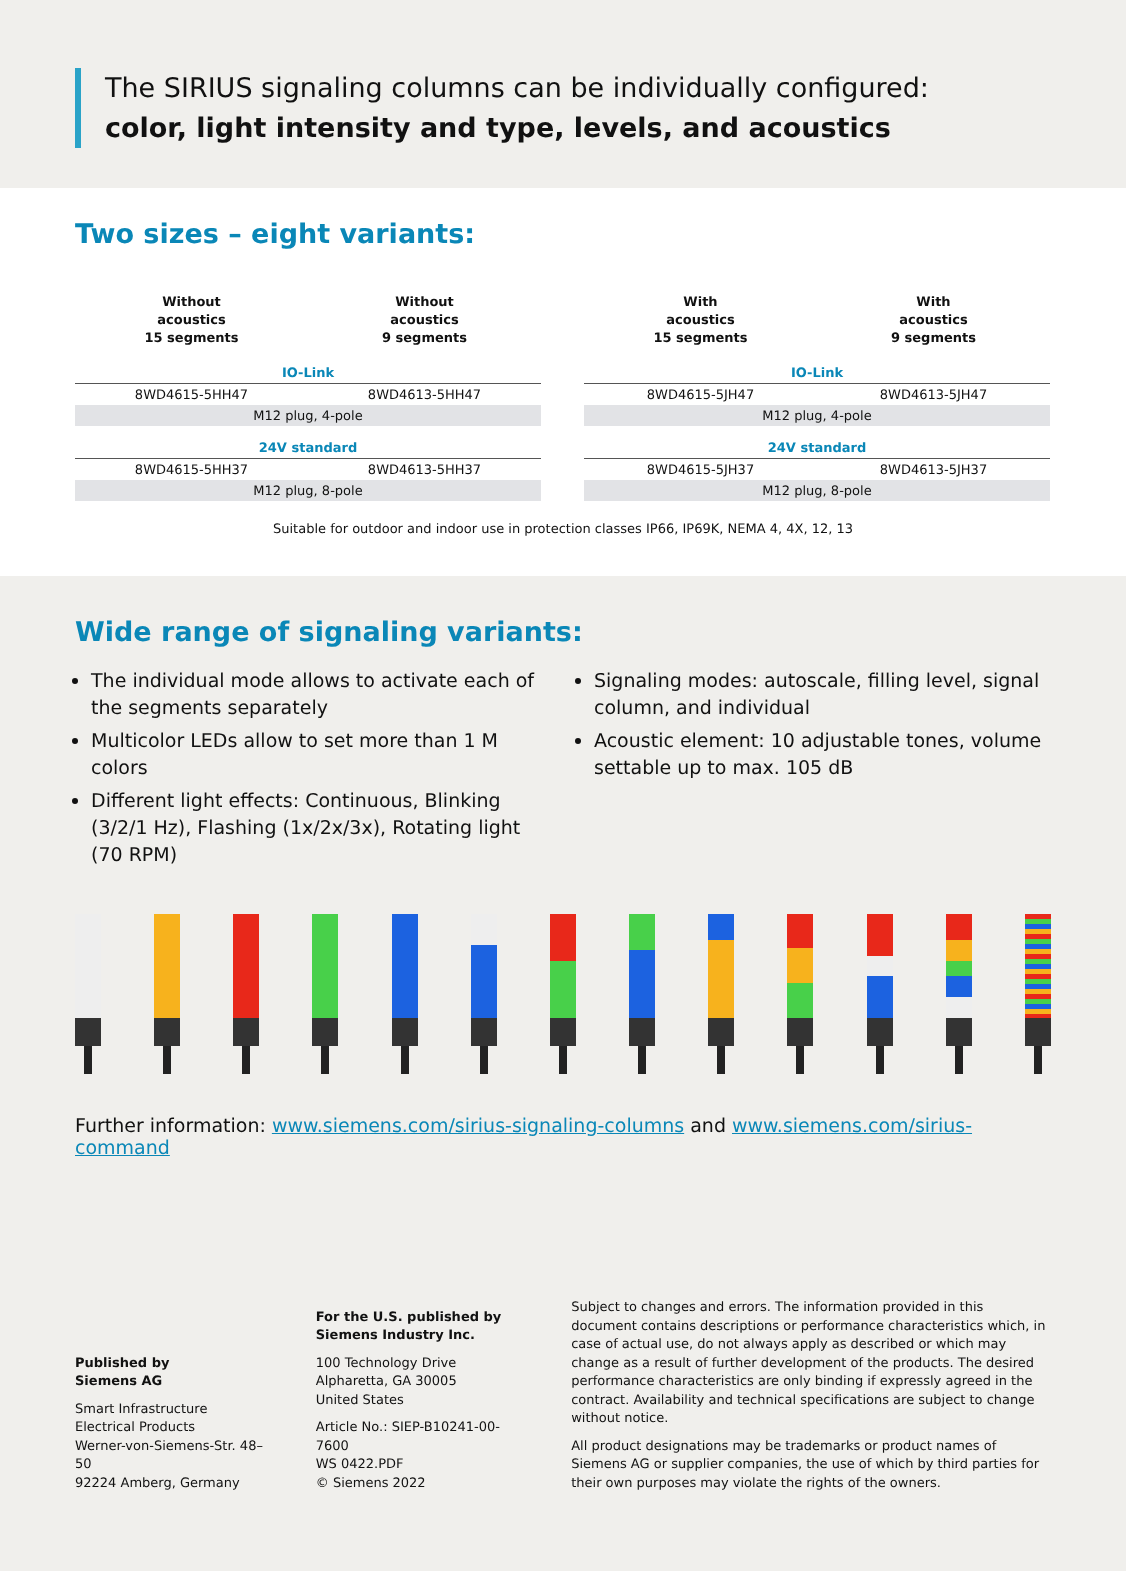The SIRIUS signaling columns can be individually configured:
color, light intensity and type, levels, and acoustics
Two sizes – eight variants:
| Without acoustics 15 segments | Without acoustics 9 segments |
| --- | --- |
| IO-Link | |
| 8WD4615-5HH47 | 8WD4613-5HH47 |
| M12 plug, 4-pole | |
| 24V standard | |
| 8WD4615-5HH37 | 8WD4613-5HH37 |
| M12 plug, 8-pole | |
| With acoustics 15 segments | With acoustics 9 segments |
| --- | --- |
| IO-Link | |
| 8WD4615-5JH47 | 8WD4613-5JH47 |
| M12 plug, 4-pole | |
| 24V standard | |
| 8WD4615-5JH37 | 8WD4613-5JH37 |
| M12 plug, 8-pole | |
Suitable for outdoor and indoor use in protection classes IP66, IP69K, NEMA 4, 4X, 12, 13
Wide range of signaling variants:
The individual mode allows to activate each of the segments separately
Multicolor LEDs allow to set more than 1 M colors
Different light effects: Continuous, Blinking (3/2/1 Hz), Flashing (1x/2x/3x), Rotating light (70 RPM)
Signaling modes: autoscale, filling level, signal column, and individual
Acoustic element: 10 adjustable tones, volume settable up to max. 105 dB
Further information: www.siemens.com/sirius-signaling-columns and www.siemens.com/sirius-command
Published by
Siemens AG
Smart Infrastructure
Electrical Products
Werner-von-Siemens-Str. 48–50
92224 Amberg, Germany
For the U.S. published by
Siemens Industry Inc.
100 Technology Drive
Alpharetta, GA 30005
United States
Article No.: SIEP-B10241-00-7600
WS 0422.PDF
© Siemens 2022
Subject to changes and errors. The information provided in this document contains descriptions or performance characteristics which, in case of actual use, do not always apply as described or which may change as a result of further development of the products. The desired performance characteristics are only binding if expressly agreed in the contract. Availability and technical specifications are subject to change without notice.
All product designations may be trademarks or product names of Siemens AG or supplier companies, the use of which by third parties for their own purposes may violate the rights of the owners.